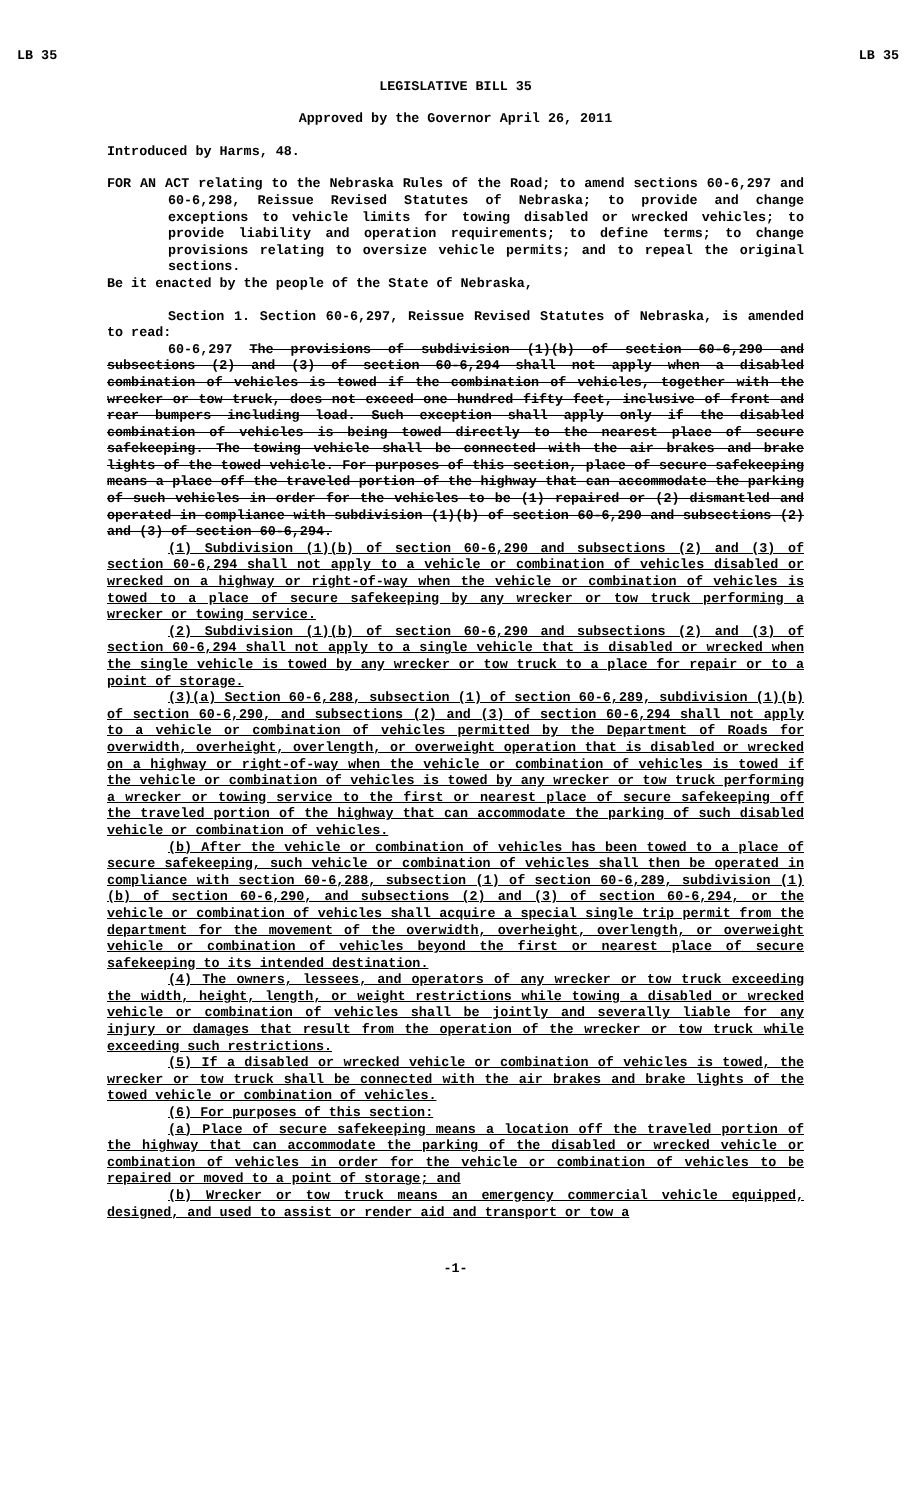LB 35 LB 35
LEGISLATIVE BILL 35
Approved by the Governor April 26, 2011
Introduced by Harms, 48.
FOR AN ACT relating to the Nebraska Rules of the Road; to amend sections 60-6,297 and 60-6,298, Reissue Revised Statutes of Nebraska; to provide and change exceptions to vehicle limits for towing disabled or wrecked vehicles; to provide liability and operation requirements; to define terms; to change provisions relating to oversize vehicle permits; and to repeal the original sections.
Be it enacted by the people of the State of Nebraska,
Section 1. Section 60-6,297, Reissue Revised Statutes of Nebraska, is amended to read:
60-6,297 The provisions of subdivision (1)(b) of section 60-6,290 and subsections (2) and (3) of section 60-6,294 shall not apply when a disabled combination of vehicles is towed if the combination of vehicles, together with the wrecker or tow truck, does not exceed one hundred fifty feet, inclusive of front and rear bumpers including load. Such exception shall apply only if the disabled combination of vehicles is being towed directly to the nearest place of secure safekeeping. The towing vehicle shall be connected with the air brakes and brake lights of the towed vehicle. For purposes of this section, place of secure safekeeping means a place off the traveled portion of the highway that can accommodate the parking of such vehicles in order for the vehicles to be (1) repaired or (2) dismantled and operated in compliance with subdivision (1)(b) of section 60-6,290 and subsections (2) and (3) of section 60-6,294.
(1) Subdivision (1)(b) of section 60-6,290 and subsections (2) and (3) of section 60-6,294 shall not apply to a vehicle or combination of vehicles disabled or wrecked on a highway or right-of-way when the vehicle or combination of vehicles is towed to a place of secure safekeeping by any wrecker or tow truck performing a wrecker or towing service.
(2) Subdivision (1)(b) of section 60-6,290 and subsections (2) and (3) of section 60-6,294 shall not apply to a single vehicle that is disabled or wrecked when the single vehicle is towed by any wrecker or tow truck to a place for repair or to a point of storage.
(3)(a) Section 60-6,288, subsection (1) of section 60-6,289, subdivision (1)(b) of section 60-6,290, and subsections (2) and (3) of section 60-6,294 shall not apply to a vehicle or combination of vehicles permitted by the Department of Roads for overwidth, overheight, overlength, or overweight operation that is disabled or wrecked on a highway or right-of-way when the vehicle or combination of vehicles is towed if the vehicle or combination of vehicles is towed by any wrecker or tow truck performing a wrecker or towing service to the first or nearest place of secure safekeeping off the traveled portion of the highway that can accommodate the parking of such disabled vehicle or combination of vehicles.
(b) After the vehicle or combination of vehicles has been towed to a place of secure safekeeping, such vehicle or combination of vehicles shall then be operated in compliance with section 60-6,288, subsection (1) of section 60-6,289, subdivision (1)(b) of section 60-6,290, and subsections (2) and (3) of section 60-6,294, or the vehicle or combination of vehicles shall acquire a special single trip permit from the department for the movement of the overwidth, overheight, overlength, or overweight vehicle or combination of vehicles beyond the first or nearest place of secure safekeeping to its intended destination.
(4) The owners, lessees, and operators of any wrecker or tow truck exceeding the width, height, length, or weight restrictions while towing a disabled or wrecked vehicle or combination of vehicles shall be jointly and severally liable for any injury or damages that result from the operation of the wrecker or tow truck while exceeding such restrictions.
(5) If a disabled or wrecked vehicle or combination of vehicles is towed, the wrecker or tow truck shall be connected with the air brakes and brake lights of the towed vehicle or combination of vehicles.
(6) For purposes of this section:
(a) Place of secure safekeeping means a location off the traveled portion of the highway that can accommodate the parking of the disabled or wrecked vehicle or combination of vehicles in order for the vehicle or combination of vehicles to be repaired or moved to a point of storage; and
(b) Wrecker or tow truck means an emergency commercial vehicle equipped, designed, and used to assist or render aid and transport or tow a
-1-